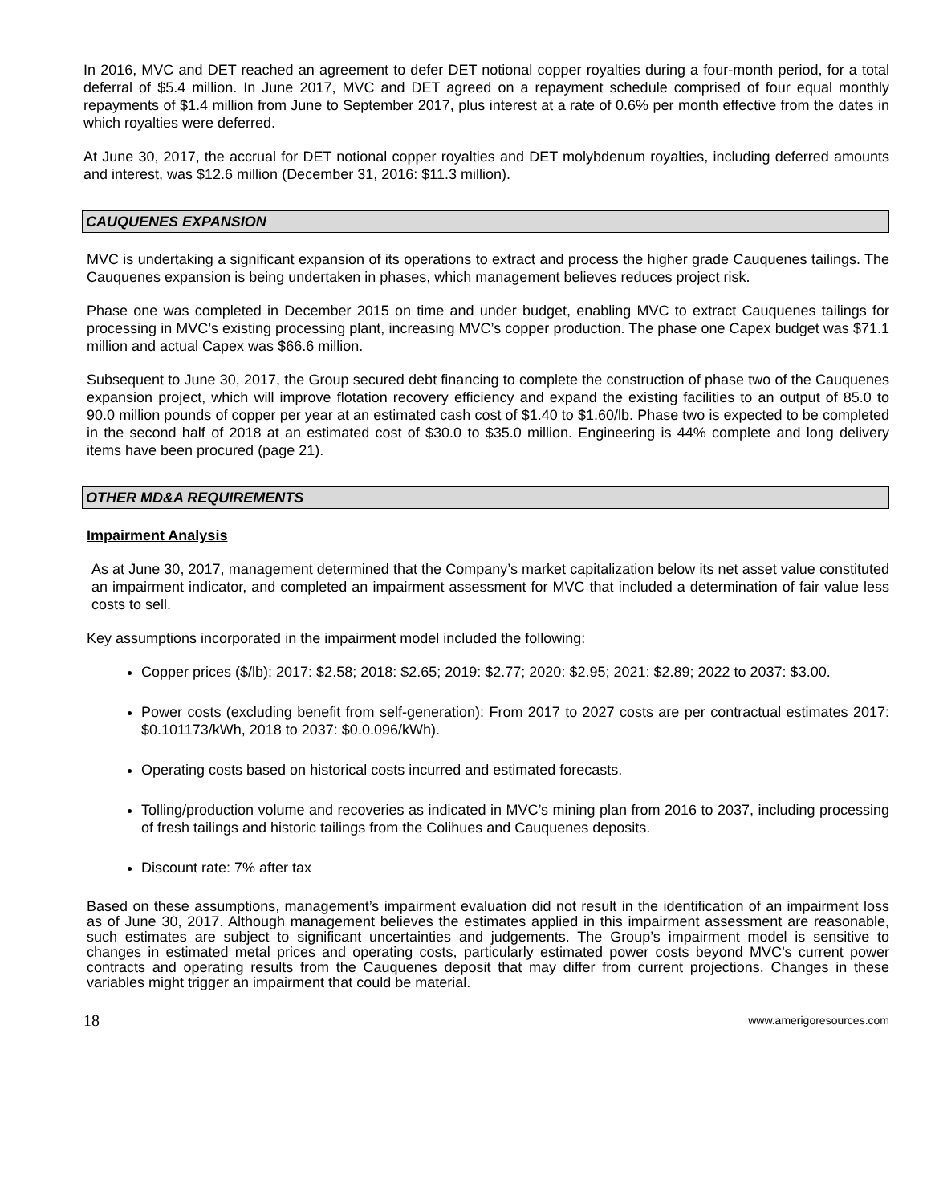In 2016, MVC and DET reached an agreement to defer DET notional copper royalties during a four-month period, for a total deferral of $5.4 million. In June 2017, MVC and DET agreed on a repayment schedule comprised of four equal monthly repayments of $1.4 million from June to September 2017, plus interest at a rate of 0.6% per month effective from the dates in which royalties were deferred.
At June 30, 2017, the accrual for DET notional copper royalties and DET molybdenum royalties, including deferred amounts and interest, was $12.6 million (December 31, 2016: $11.3 million).
CAUQUENES EXPANSION
MVC is undertaking a significant expansion of its operations to extract and process the higher grade Cauquenes tailings. The Cauquenes expansion is being undertaken in phases, which management believes reduces project risk.
Phase one was completed in December 2015 on time and under budget, enabling MVC to extract Cauquenes tailings for processing in MVC’s existing processing plant, increasing MVC’s copper production. The phase one Capex budget was $71.1 million and actual Capex was $66.6 million.
Subsequent to June 30, 2017, the Group secured debt financing to complete the construction of phase two of the Cauquenes expansion project, which will improve flotation recovery efficiency and expand the existing facilities to an output of 85.0 to 90.0 million pounds of copper per year at an estimated cash cost of $1.40 to $1.60/lb. Phase two is expected to be completed in the second half of 2018 at an estimated cost of $30.0 to $35.0 million. Engineering is 44% complete and long delivery items have been procured (page 21).
OTHER MD&A REQUIREMENTS
Impairment Analysis
As at June 30, 2017, management determined that the Company’s market capitalization below its net asset value constituted an impairment indicator, and completed an impairment assessment for MVC that included a determination of fair value less costs to sell.
Key assumptions incorporated in the impairment model included the following:
Copper prices ($/lb): 2017: $2.58; 2018: $2.65; 2019: $2.77; 2020: $2.95; 2021: $2.89; 2022 to 2037: $3.00.
Power costs (excluding benefit from self-generation): From 2017 to 2027 costs are per contractual estimates 2017: $0.101173/kWh, 2018 to 2037: $0.0.096/kWh).
Operating costs based on historical costs incurred and estimated forecasts.
Tolling/production volume and recoveries as indicated in MVC’s mining plan from 2016 to 2037, including processing of fresh tailings and historic tailings from the Colihues and Cauquenes deposits.
Discount rate: 7% after tax
Based on these assumptions, management’s impairment evaluation did not result in the identification of an impairment loss as of June 30, 2017. Although management believes the estimates applied in this impairment assessment are reasonable, such estimates are subject to significant uncertainties and judgements. The Group’s impairment model is sensitive to changes in estimated metal prices and operating costs, particularly estimated power costs beyond MVC’s current power contracts and operating results from the Cauquenes deposit that may differ from current projections. Changes in these variables might trigger an impairment that could be material.
18 www.amerigoresources.com